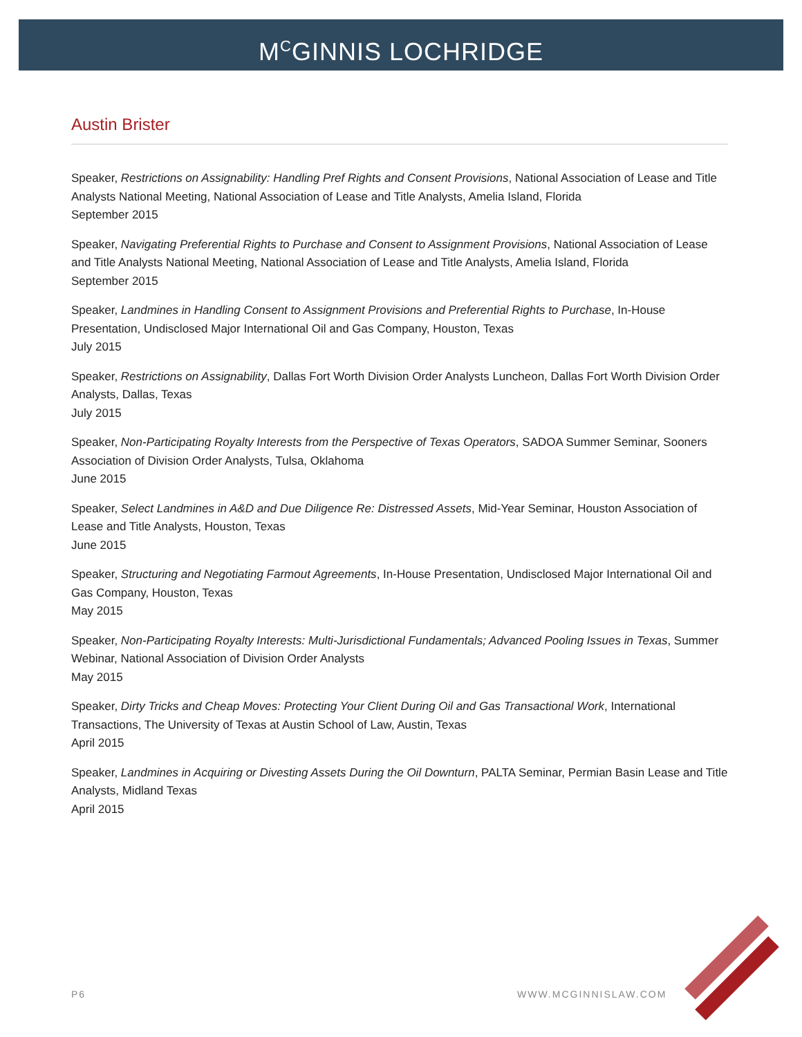M<sup>C</sup>GINNIS LOCHRIDGE
Austin Brister
Speaker, Restrictions on Assignability: Handling Pref Rights and Consent Provisions, National Association of Lease and Title Analysts National Meeting, National Association of Lease and Title Analysts, Amelia Island, Florida
September 2015
Speaker, Navigating Preferential Rights to Purchase and Consent to Assignment Provisions, National Association of Lease and Title Analysts National Meeting, National Association of Lease and Title Analysts, Amelia Island, Florida
September 2015
Speaker, Landmines in Handling Consent to Assignment Provisions and Preferential Rights to Purchase, In-House Presentation, Undisclosed Major International Oil and Gas Company, Houston, Texas
July 2015
Speaker, Restrictions on Assignability, Dallas Fort Worth Division Order Analysts Luncheon, Dallas Fort Worth Division Order Analysts, Dallas, Texas
July 2015
Speaker, Non-Participating Royalty Interests from the Perspective of Texas Operators, SADOA Summer Seminar, Sooners Association of Division Order Analysts, Tulsa, Oklahoma
June 2015
Speaker, Select Landmines in A&D and Due Diligence Re: Distressed Assets, Mid-Year Seminar, Houston Association of Lease and Title Analysts, Houston, Texas
June 2015
Speaker, Structuring and Negotiating Farmout Agreements, In-House Presentation, Undisclosed Major International Oil and Gas Company, Houston, Texas
May 2015
Speaker, Non-Participating Royalty Interests: Multi-Jurisdictional Fundamentals; Advanced Pooling Issues in Texas, Summer Webinar, National Association of Division Order Analysts
May 2015
Speaker, Dirty Tricks and Cheap Moves: Protecting Your Client During Oil and Gas Transactional Work, International Transactions, The University of Texas at Austin School of Law, Austin, Texas
April 2015
Speaker, Landmines in Acquiring or Divesting Assets During the Oil Downturn, PALTA Seminar, Permian Basin Lease and Title Analysts, Midland Texas
April 2015
P6 WWW.MCGINNISLAW.COM